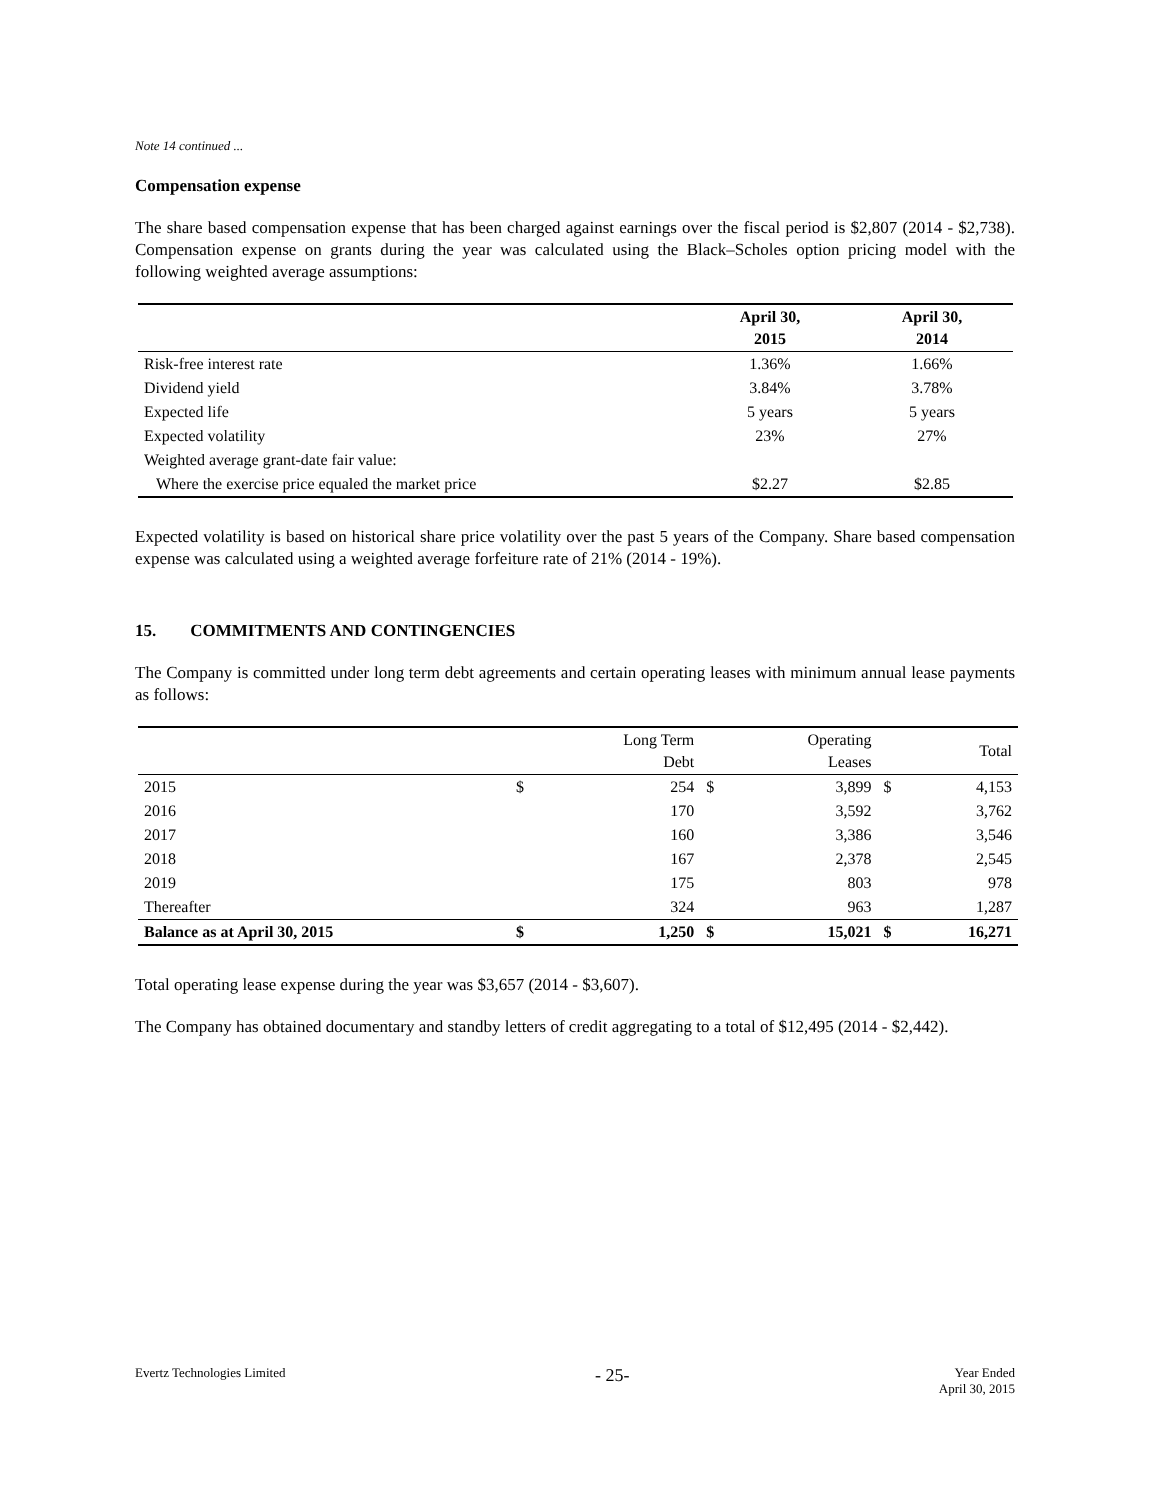Note 14 continued ...
Compensation expense
The share based compensation expense that has been charged against earnings over the fiscal period is $2,807 (2014 - $2,738). Compensation expense on grants during the year was calculated using the Black–Scholes option pricing model with the following weighted average assumptions:
| | April 30, 2015 | April 30, 2014 |
| --- | --- | --- |
| Risk-free interest rate | 1.36% | 1.66% |
| Dividend yield | 3.84% | 3.78% |
| Expected life | 5 years | 5 years |
| Expected volatility | 23% | 27% |
| Weighted average grant-date fair value: | | |
| Where the exercise price equaled the market price | $2.27 | $2.85 |
Expected volatility is based on historical share price volatility over the past 5 years of the Company. Share based compensation expense was calculated using a weighted average forfeiture rate of 21% (2014 - 19%).
15. COMMITMENTS AND CONTINGENCIES
The Company is committed under long term debt agreements and certain operating leases with minimum annual lease payments as follows:
| | | Long Term Debt | | Operating Leases | | Total |
| --- | --- | --- | --- | --- | --- | --- |
| 2015 | $ | 254 | $ | 3,899 | $ | 4,153 |
| 2016 | | 170 | | 3,592 | | 3,762 |
| 2017 | | 160 | | 3,386 | | 3,546 |
| 2018 | | 167 | | 2,378 | | 2,545 |
| 2019 | | 175 | | 803 | | 978 |
| Thereafter | | 324 | | 963 | | 1,287 |
| Balance as at April 30, 2015 | $ | 1,250 | $ | 15,021 | $ | 16,271 |
Total operating lease expense during the year was $3,657 (2014 - $3,607).
The Company has obtained documentary and standby letters of credit aggregating to a total of $12,495 (2014 - $2,442).
Evertz Technologies Limited
- 25-
Year Ended
April 30, 2015